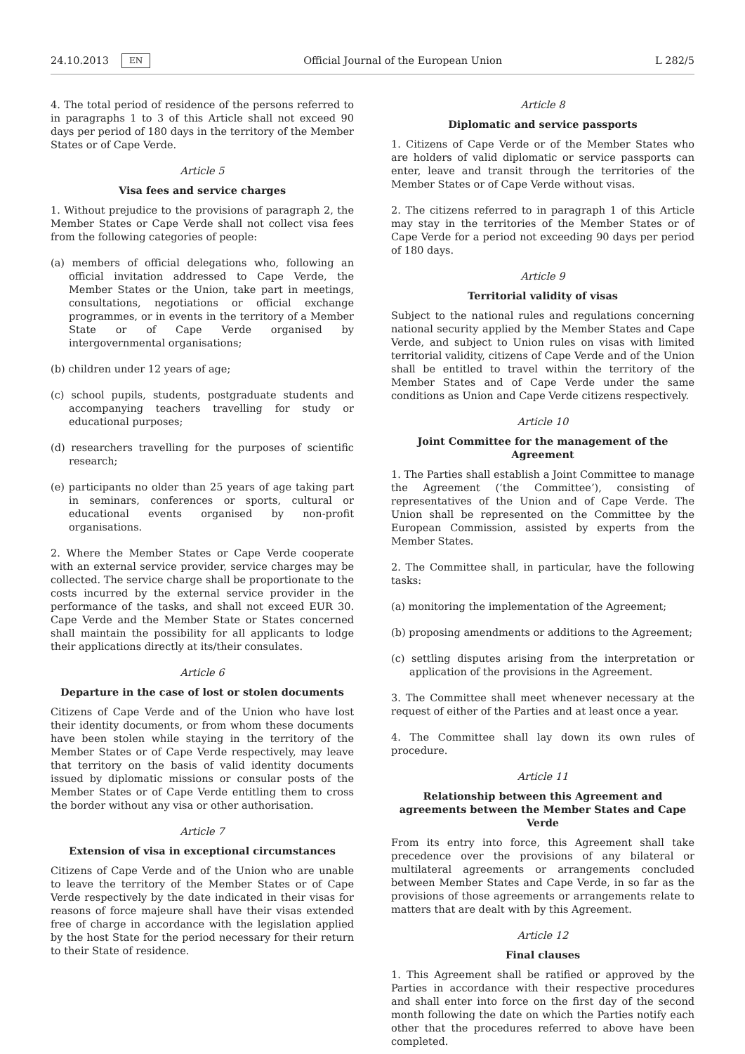24.10.2013 EN Official Journal of the European Union L 282/5
4. The total period of residence of the persons referred to in paragraphs 1 to 3 of this Article shall not exceed 90 days per period of 180 days in the territory of the Member States or of Cape Verde.
Article 5
Visa fees and service charges
1. Without prejudice to the provisions of paragraph 2, the Member States or Cape Verde shall not collect visa fees from the following categories of people:
(a) members of official delegations who, following an official invitation addressed to Cape Verde, the Member States or the Union, take part in meetings, consultations, negotiations or official exchange programmes, or in events in the territory of a Member State or of Cape Verde organised by intergovernmental organisations;
(b) children under 12 years of age;
(c) school pupils, students, postgraduate students and accompanying teachers travelling for study or educational purposes;
(d) researchers travelling for the purposes of scientific research;
(e) participants no older than 25 years of age taking part in seminars, conferences or sports, cultural or educational events organised by non-profit organisations.
2. Where the Member States or Cape Verde cooperate with an external service provider, service charges may be collected. The service charge shall be proportionate to the costs incurred by the external service provider in the performance of the tasks, and shall not exceed EUR 30. Cape Verde and the Member State or States concerned shall maintain the possibility for all applicants to lodge their applications directly at its/their consulates.
Article 6
Departure in the case of lost or stolen documents
Citizens of Cape Verde and of the Union who have lost their identity documents, or from whom these documents have been stolen while staying in the territory of the Member States or of Cape Verde respectively, may leave that territory on the basis of valid identity documents issued by diplomatic missions or consular posts of the Member States or of Cape Verde entitling them to cross the border without any visa or other authorisation.
Article 7
Extension of visa in exceptional circumstances
Citizens of Cape Verde and of the Union who are unable to leave the territory of the Member States or of Cape Verde respectively by the date indicated in their visas for reasons of force majeure shall have their visas extended free of charge in accordance with the legislation applied by the host State for the period necessary for their return to their State of residence.
Article 8
Diplomatic and service passports
1. Citizens of Cape Verde or of the Member States who are holders of valid diplomatic or service passports can enter, leave and transit through the territories of the Member States or of Cape Verde without visas.
2. The citizens referred to in paragraph 1 of this Article may stay in the territories of the Member States or of Cape Verde for a period not exceeding 90 days per period of 180 days.
Article 9
Territorial validity of visas
Subject to the national rules and regulations concerning national security applied by the Member States and Cape Verde, and subject to Union rules on visas with limited territorial validity, citizens of Cape Verde and of the Union shall be entitled to travel within the territory of the Member States and of Cape Verde under the same conditions as Union and Cape Verde citizens respectively.
Article 10
Joint Committee for the management of the Agreement
1. The Parties shall establish a Joint Committee to manage the Agreement (‘the Committee’), consisting of representatives of the Union and of Cape Verde. The Union shall be represented on the Committee by the European Commission, assisted by experts from the Member States.
2. The Committee shall, in particular, have the following tasks:
(a) monitoring the implementation of the Agreement;
(b) proposing amendments or additions to the Agreement;
(c) settling disputes arising from the interpretation or application of the provisions in the Agreement.
3. The Committee shall meet whenever necessary at the request of either of the Parties and at least once a year.
4. The Committee shall lay down its own rules of procedure.
Article 11
Relationship between this Agreement and agreements between the Member States and Cape Verde
From its entry into force, this Agreement shall take precedence over the provisions of any bilateral or multilateral agreements or arrangements concluded between Member States and Cape Verde, in so far as the provisions of those agreements or arrangements relate to matters that are dealt with by this Agreement.
Article 12
Final clauses
1. This Agreement shall be ratified or approved by the Parties in accordance with their respective procedures and shall enter into force on the first day of the second month following the date on which the Parties notify each other that the procedures referred to above have been completed.